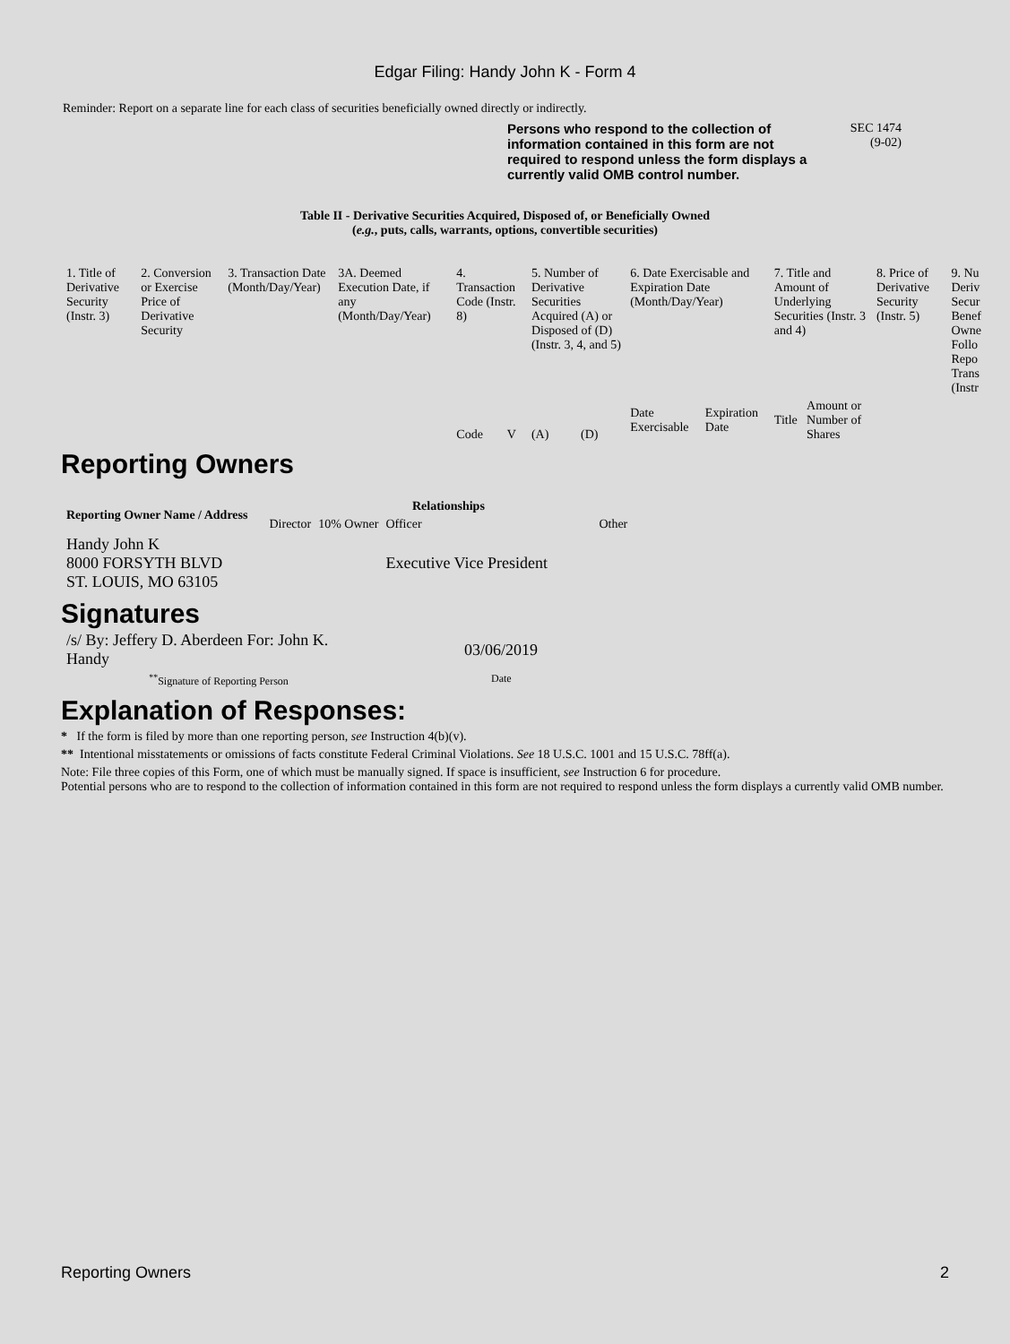Edgar Filing: Handy John K - Form 4
Reminder: Report on a separate line for each class of securities beneficially owned directly or indirectly.
Persons who respond to the collection of information contained in this form are not required to respond unless the form displays a currently valid OMB control number.
SEC 1474
(9-02)
Table II - Derivative Securities Acquired, Disposed of, or Beneficially Owned
(e.g., puts, calls, warrants, options, convertible securities)
| 1. Title of Derivative Security (Instr. 3) | 2. Conversion or Exercise Price of Derivative Security | 3. Transaction Date (Month/Day/Year) | 3A. Deemed Execution Date, if any (Month/Day/Year) | 4. Transaction Code (Instr. 8) | | 5. Number of Derivative Securities Acquired (A) or Disposed of (D) (Instr. 3, 4, and 5) | | 6. Date Exercisable and Expiration Date (Month/Day/Year) | | 7. Title and Amount of Underlying Securities (Instr. 3 and 4) | | 8. Price of Derivative Security (Instr. 5) | 9. Nu Deriv Secur Benef Owne Follo Repo Trans (Instr |
| | | | | Code | V | (A) | (D) | Date Exercisable | Expiration Date | Title | Amount or Number of Shares | | |
Reporting Owners
| Reporting Owner Name / Address | Relationships | | | |
| --- | --- | --- | --- | --- |
| | Director | 10% Owner | Officer | Other |
| Handy John K 8000 FORSYTH BLVD ST. LOUIS, MO 63105 | | | Executive Vice President | |
Signatures
| /s/ By: Jeffery D. Aberdeen For: John K. Handy | 03/06/2019 |
| <sup>**</sup> Signature of Reporting Person | Date |
Explanation of Responses:
* If the form is filed by more than one reporting person, see Instruction 4(b)(v).
** Intentional misstatements or omissions of facts constitute Federal Criminal Violations. See 18 U.S.C. 1001 and 15 U.S.C. 78ff(a).
Note: File three copies of this Form, one of which must be manually signed. If space is insufficient, see Instruction 6 for procedure.
Potential persons who are to respond to the collection of information contained in this form are not required to respond unless the form displays a currently valid OMB number.
Reporting Owners 2